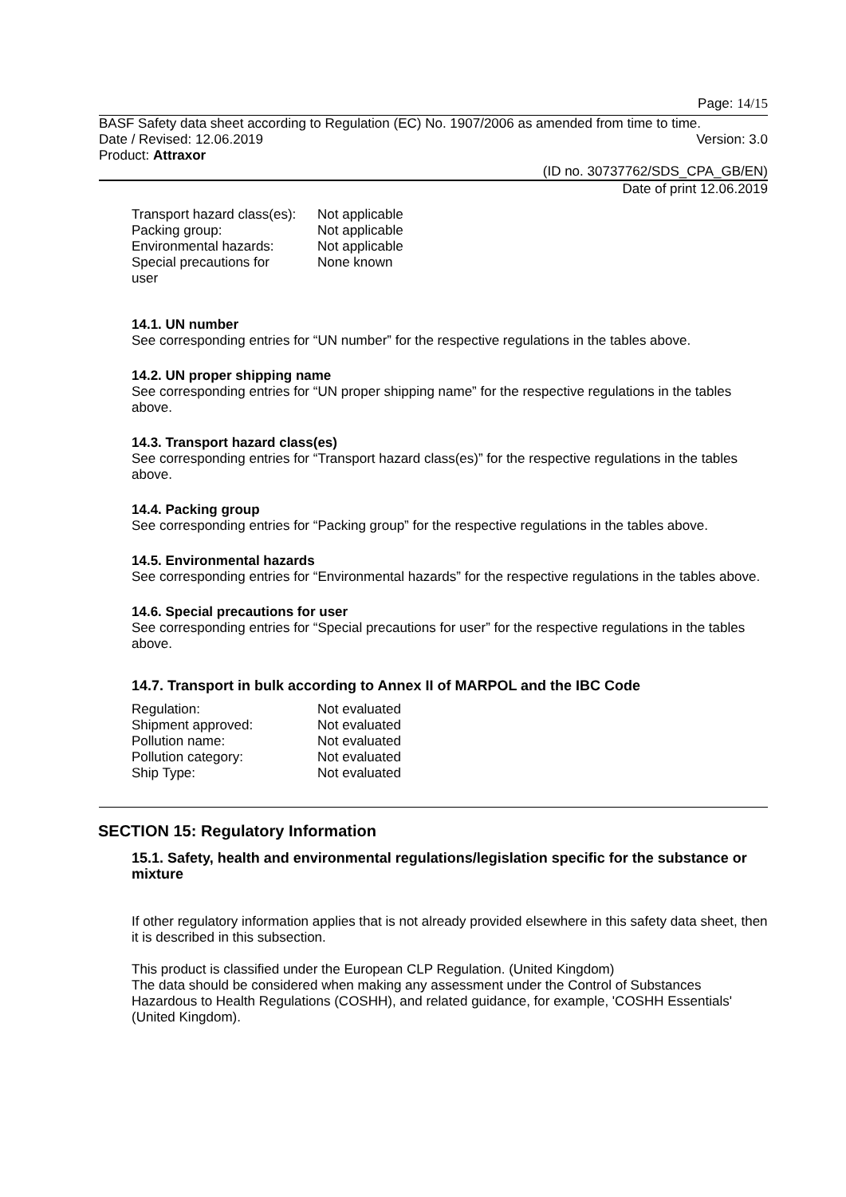Page: 14/15
BASF Safety data sheet according to Regulation (EC) No. 1907/2006 as amended from time to time.
Date / Revised: 12.06.2019 Version: 3.0
Product: Attraxor
(ID no. 30737762/SDS_CPA_GB/EN)
Date of print 12.06.2019
| Transport hazard class(es): | Not applicable |
| Packing group: | Not applicable |
| Environmental hazards: | Not applicable |
| Special precautions for user | None known |
14.1. UN number
See corresponding entries for “UN number” for the respective regulations in the tables above.
14.2. UN proper shipping name
See corresponding entries for “UN proper shipping name” for the respective regulations in the tables above.
14.3. Transport hazard class(es)
See corresponding entries for “Transport hazard class(es)” for the respective regulations in the tables above.
14.4. Packing group
See corresponding entries for “Packing group” for the respective regulations in the tables above.
14.5. Environmental hazards
See corresponding entries for “Environmental hazards” for the respective regulations in the tables above.
14.6. Special precautions for user
See corresponding entries for “Special precautions for user” for the respective regulations in the tables above.
14.7. Transport in bulk according to Annex II of MARPOL and the IBC Code
| Regulation: | Not evaluated |
| Shipment approved: | Not evaluated |
| Pollution name: | Not evaluated |
| Pollution category: | Not evaluated |
| Ship Type: | Not evaluated |
SECTION 15: Regulatory Information
15.1. Safety, health and environmental regulations/legislation specific for the substance or mixture
If other regulatory information applies that is not already provided elsewhere in this safety data sheet, then it is described in this subsection.
This product is classified under the European CLP Regulation. (United Kingdom)
The data should be considered when making any assessment under the Control of Substances Hazardous to Health Regulations (COSHH), and related guidance, for example, 'COSHH Essentials' (United Kingdom).